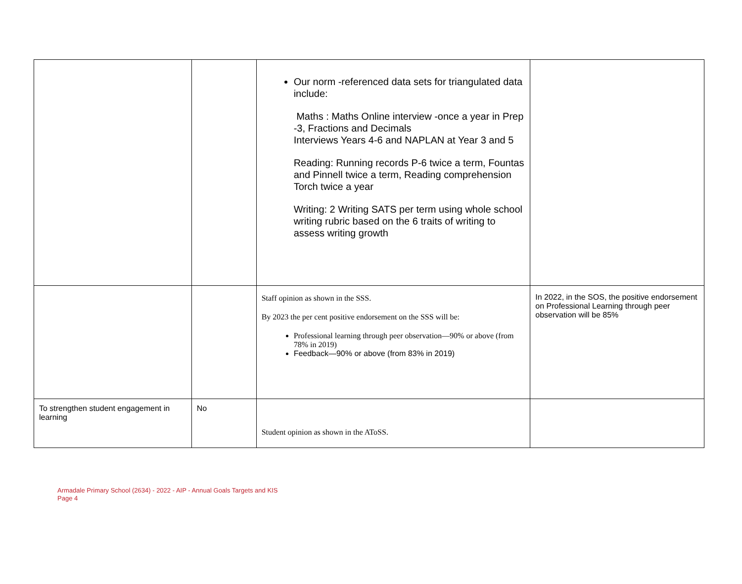| | | Our norm -referenced data sets for triangulated data include: Maths : Maths Online interview -once a year in Prep -3, Fractions and Decimals Interviews Years 4-6 and NAPLAN at Year 3 and 5 Reading: Running records P-6 twice a term, Fountas and Pinnell twice a term, Reading comprehension Torch twice a year Writing: 2 Writing SATS per term using whole school writing rubric based on the 6 traits of writing to assess writing growth | |
| | | Staff opinion as shown in the SSS. By 2023 the per cent positive endorsement on the SSS will be: Professional learning through peer observation—90% or above (from 78% in 2019) Feedback—90% or above (from 83% in 2019) | In 2022, in the SOS, the positive endorsement on Professional Learning through peer observation will be 85% |
| To strengthen student engagement in learning | No | Student opinion as shown in the AToSS. | |
Armadale Primary School (2634) - 2022 - AIP - Annual Goals Targets and KIS
Page 4